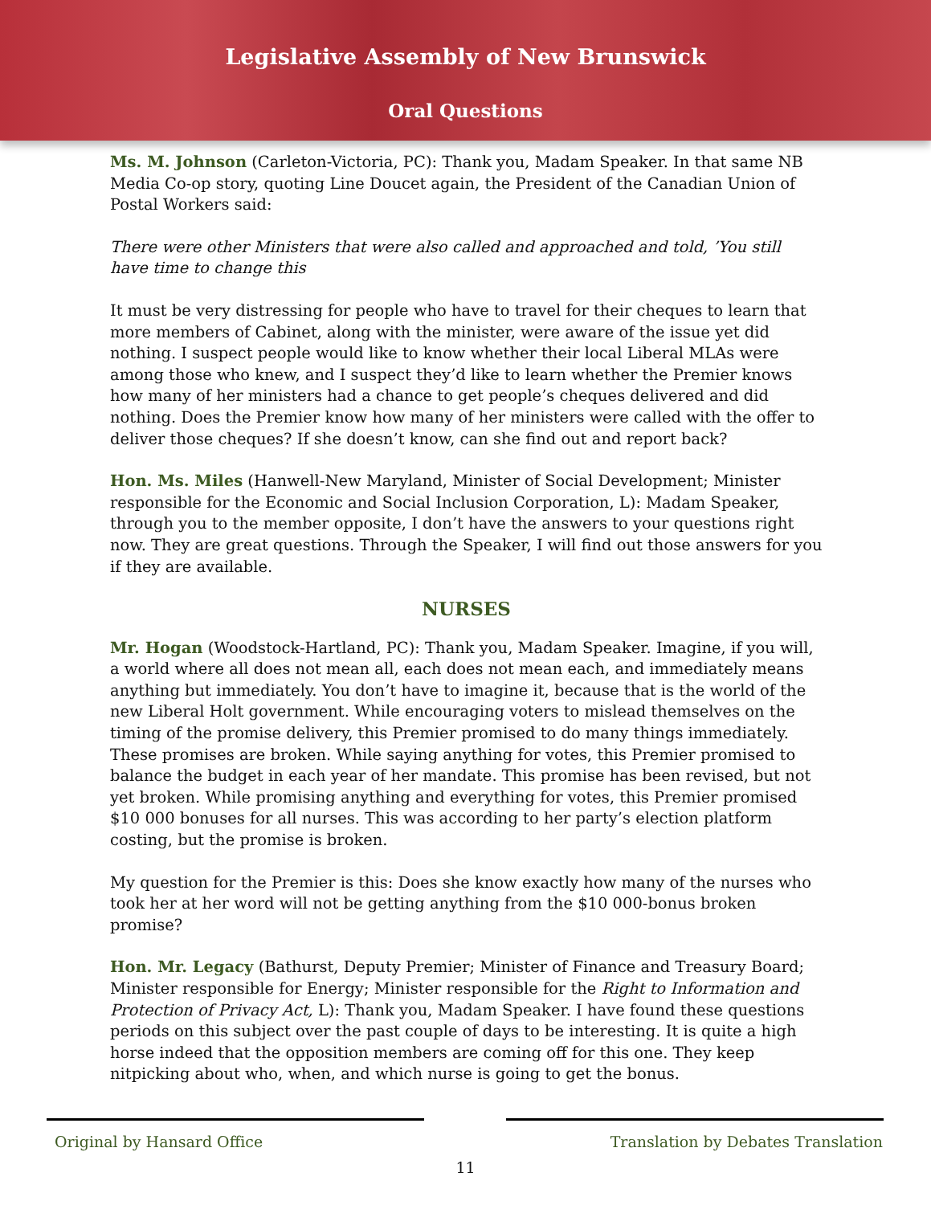Legislative Assembly of New Brunswick
Oral Questions
Ms. M. Johnson (Carleton-Victoria, PC): Thank you, Madam Speaker. In that same NB Media Co-op story, quoting Line Doucet again, the President of the Canadian Union of Postal Workers said:
There were other Ministers that were also called and approached and told, ’You still have time to change this
It must be very distressing for people who have to travel for their cheques to learn that more members of Cabinet, along with the minister, were aware of the issue yet did nothing. I suspect people would like to know whether their local Liberal MLAs were among those who knew, and I suspect they’d like to learn whether the Premier knows how many of her ministers had a chance to get people’s cheques delivered and did nothing. Does the Premier know how many of her ministers were called with the offer to deliver those cheques? If she doesn’t know, can she find out and report back?
Hon. Ms. Miles (Hanwell-New Maryland, Minister of Social Development; Minister responsible for the Economic and Social Inclusion Corporation, L): Madam Speaker, through you to the member opposite, I don’t have the answers to your questions right now. They are great questions. Through the Speaker, I will find out those answers for you if they are available.
NURSES
Mr. Hogan (Woodstock-Hartland, PC): Thank you, Madam Speaker. Imagine, if you will, a world where all does not mean all, each does not mean each, and immediately means anything but immediately. You don’t have to imagine it, because that is the world of the new Liberal Holt government. While encouraging voters to mislead themselves on the timing of the promise delivery, this Premier promised to do many things immediately. These promises are broken. While saying anything for votes, this Premier promised to balance the budget in each year of her mandate. This promise has been revised, but not yet broken. While promising anything and everything for votes, this Premier promised $10 000 bonuses for all nurses. This was according to her party’s election platform costing, but the promise is broken.
My question for the Premier is this: Does she know exactly how many of the nurses who took her at her word will not be getting anything from the $10 000-bonus broken promise?
Hon. Mr. Legacy (Bathurst, Deputy Premier; Minister of Finance and Treasury Board; Minister responsible for Energy; Minister responsible for the Right to Information and Protection of Privacy Act, L): Thank you, Madam Speaker. I have found these questions periods on this subject over the past couple of days to be interesting. It is quite a high horse indeed that the opposition members are coming off for this one. They keep nitpicking about who, when, and which nurse is going to get the bonus.
Original by Hansard Office
Translation by Debates Translation
11